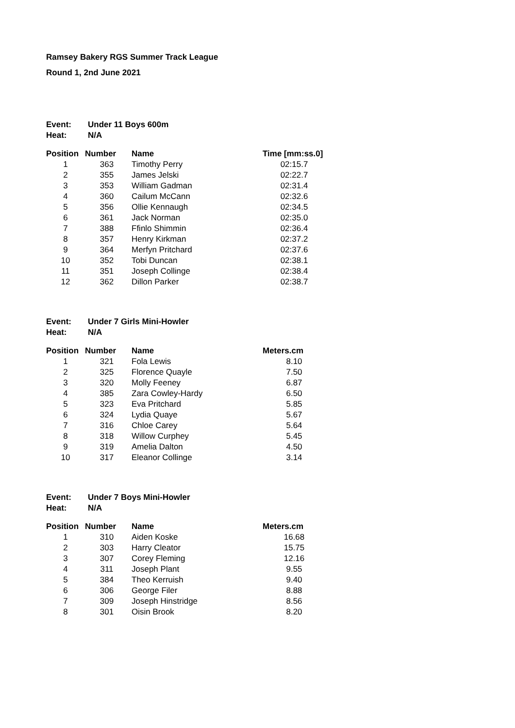Ramsey Bakery RGS Summer Track League
Round 1, 2nd June 2021
| Event: | Under 11 Boys 600m |
| Heat: | N/A |
| Position | Number | Name | Time [mm:ss.0] |
| --- | --- | --- | --- |
| 1 | 363 | Timothy Perry | 02:15.7 |
| 2 | 355 | James Jelski | 02:22.7 |
| 3 | 353 | William Gadman | 02:31.4 |
| 4 | 360 | Cailum McCann | 02:32.6 |
| 5 | 356 | Ollie Kennaugh | 02:34.5 |
| 6 | 361 | Jack Norman | 02:35.0 |
| 7 | 388 | Ffinlo Shimmin | 02:36.4 |
| 8 | 357 | Henry Kirkman | 02:37.2 |
| 9 | 364 | Merfyn Pritchard | 02:37.6 |
| 10 | 352 | Tobi Duncan | 02:38.1 |
| 11 | 351 | Joseph Collinge | 02:38.4 |
| 12 | 362 | Dillon Parker | 02:38.7 |
| Event: | Under 7 Girls Mini-Howler |
| Heat: | N/A |
| Position | Number | Name | Meters.cm |
| --- | --- | --- | --- |
| 1 | 321 | Fola Lewis | 8.10 |
| 2 | 325 | Florence Quayle | 7.50 |
| 3 | 320 | Molly Feeney | 6.87 |
| 4 | 385 | Zara Cowley-Hardy | 6.50 |
| 5 | 323 | Eva Pritchard | 5.85 |
| 6 | 324 | Lydia Quaye | 5.67 |
| 7 | 316 | Chloe Carey | 5.64 |
| 8 | 318 | Willow Curphey | 5.45 |
| 9 | 319 | Amelia Dalton | 4.50 |
| 10 | 317 | Eleanor Collinge | 3.14 |
| Event: | Under 7 Boys Mini-Howler |
| Heat: | N/A |
| Position | Number | Name | Meters.cm |
| --- | --- | --- | --- |
| 1 | 310 | Aiden Koske | 16.68 |
| 2 | 303 | Harry Cleator | 15.75 |
| 3 | 307 | Corey Fleming | 12.16 |
| 4 | 311 | Joseph Plant | 9.55 |
| 5 | 384 | Theo Kerruish | 9.40 |
| 6 | 306 | George Filer | 8.88 |
| 7 | 309 | Joseph Hinstridge | 8.56 |
| 8 | 301 | Oisin Brook | 8.20 |